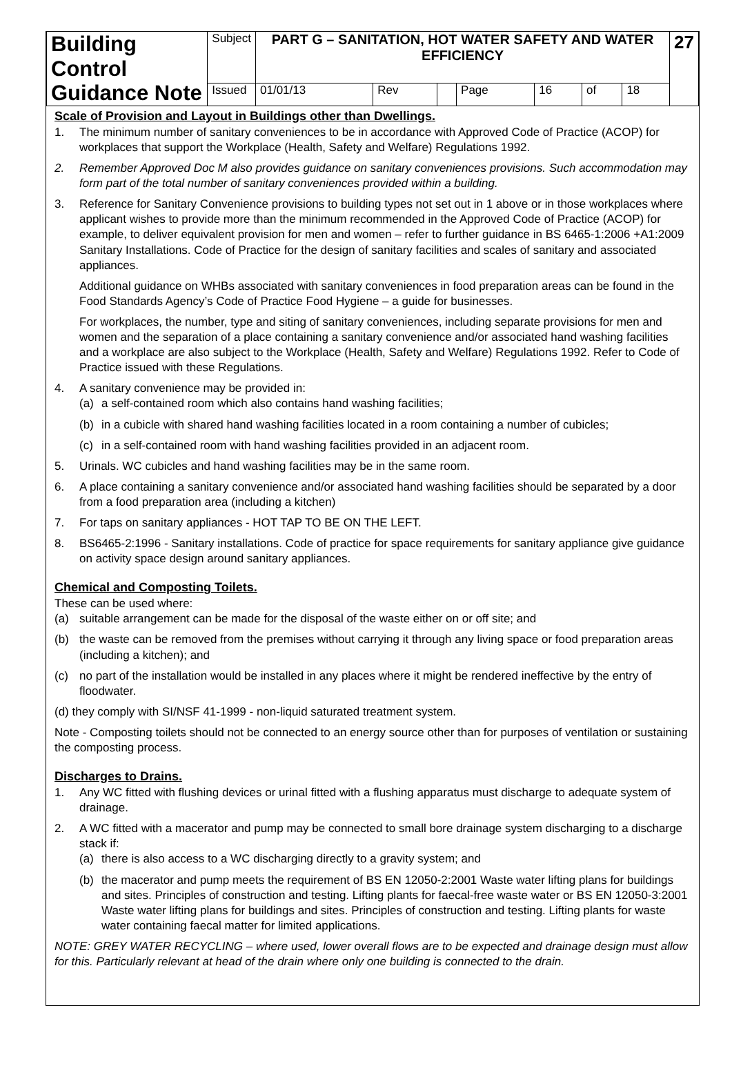| Building Control Guidance Note | Subject | PART G – SANITATION, HOT WATER SAFETY AND WATER EFFICIENCY | | | | | | | 27 |
| | Issued | 01/01/13 | Rev | | Page | 16 | of | 18 | |
Scale of Provision and Layout in Buildings other than Dwellings.
1. The minimum number of sanitary conveniences to be in accordance with Approved Code of Practice (ACOP) for workplaces that support the Workplace (Health, Safety and Welfare) Regulations 1992.
2. Remember Approved Doc M also provides guidance on sanitary conveniences provisions. Such accommodation may form part of the total number of sanitary conveniences provided within a building.
3. Reference for Sanitary Convenience provisions to building types not set out in 1 above or in those workplaces where applicant wishes to provide more than the minimum recommended in the Approved Code of Practice (ACOP) for example, to deliver equivalent provision for men and women – refer to further guidance in BS 6465-1:2006 +A1:2009 Sanitary Installations. Code of Practice for the design of sanitary facilities and scales of sanitary and associated appliances.
Additional guidance on WHBs associated with sanitary conveniences in food preparation areas can be found in the Food Standards Agency’s Code of Practice Food Hygiene – a guide for businesses.
For workplaces, the number, type and siting of sanitary conveniences, including separate provisions for men and women and the separation of a place containing a sanitary convenience and/or associated hand washing facilities and a workplace are also subject to the Workplace (Health, Safety and Welfare) Regulations 1992. Refer to Code of Practice issued with these Regulations.
4. A sanitary convenience may be provided in:
(a) a self-contained room which also contains hand washing facilities;
(b) in a cubicle with shared hand washing facilities located in a room containing a number of cubicles;
(c) in a self-contained room with hand washing facilities provided in an adjacent room.
5. Urinals. WC cubicles and hand washing facilities may be in the same room.
6. A place containing a sanitary convenience and/or associated hand washing facilities should be separated by a door from a food preparation area (including a kitchen)
7. For taps on sanitary appliances - HOT TAP TO BE ON THE LEFT.
8. BS6465-2:1996 - Sanitary installations. Code of practice for space requirements for sanitary appliance give guidance on activity space design around sanitary appliances.
Chemical and Composting Toilets.
These can be used where:
(a) suitable arrangement can be made for the disposal of the waste either on or off site; and
(b) the waste can be removed from the premises without carrying it through any living space or food preparation areas (including a kitchen); and
(c) no part of the installation would be installed in any places where it might be rendered ineffective by the entry of floodwater.
(d) they comply with SI/NSF 41-1999 - non-liquid saturated treatment system.
Note - Composting toilets should not be connected to an energy source other than for purposes of ventilation or sustaining the composting process.
Discharges to Drains.
1. Any WC fitted with flushing devices or urinal fitted with a flushing apparatus must discharge to adequate system of drainage.
2. A WC fitted with a macerator and pump may be connected to small bore drainage system discharging to a discharge stack if:
(a) there is also access to a WC discharging directly to a gravity system; and
(b) the macerator and pump meets the requirement of BS EN 12050-2:2001 Waste water lifting plans for buildings and sites. Principles of construction and testing. Lifting plants for faecal-free waste water or BS EN 12050-3:2001 Waste water lifting plans for buildings and sites. Principles of construction and testing. Lifting plants for waste water containing faecal matter for limited applications.
NOTE: GREY WATER RECYCLING – where used, lower overall flows are to be expected and drainage design must allow for this. Particularly relevant at head of the drain where only one building is connected to the drain.